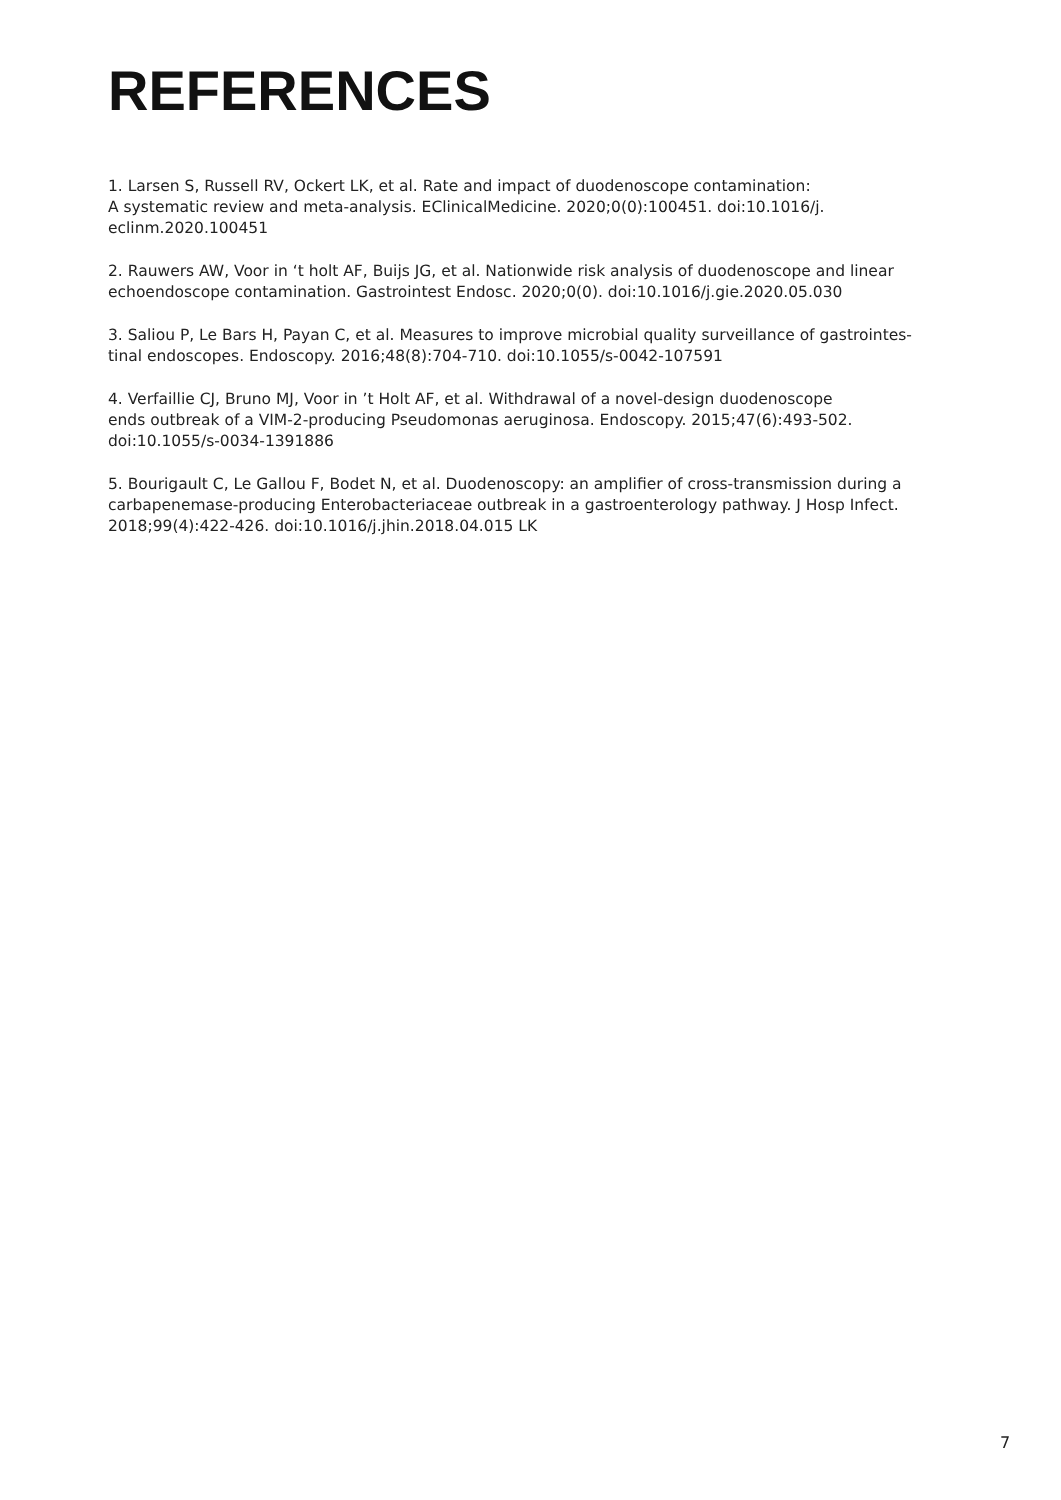REFERENCES
1. Larsen S, Russell RV, Ockert LK, et al. Rate and impact of duodenoscope contamination:
A systematic review and meta-analysis. EClinicalMedicine. 2020;0(0):100451. doi:10.1016/j.
eclinm.2020.100451
2. Rauwers AW, Voor in ‘t holt AF, Buijs JG, et al. Nationwide risk analysis of duodenoscope and linear echoendoscope contamination. Gastrointest Endosc. 2020;0(0). doi:10.1016/j.gie.2020.05.030
3. Saliou P, Le Bars H, Payan C, et al. Measures to improve microbial quality surveillance of gastrointes-
tinal endoscopes. Endoscopy. 2016;48(8):704-710. doi:10.1055/s-0042-107591
4. Verfaillie CJ, Bruno MJ, Voor in ’t Holt AF, et al. Withdrawal of a novel-design duodenoscope
ends outbreak of a VIM-2-producing Pseudomonas aeruginosa. Endoscopy. 2015;47(6):493-502.
doi:10.1055/s-0034-1391886
5. Bourigault C, Le Gallou F, Bodet N, et al. Duodenoscopy: an amplifier of cross-transmission during a carbapenemase-producing Enterobacteriaceae outbreak in a gastroenterology pathway. J Hosp Infect. 2018;99(4):422-426. doi:10.1016/j.jhin.2018.04.015 LK
7